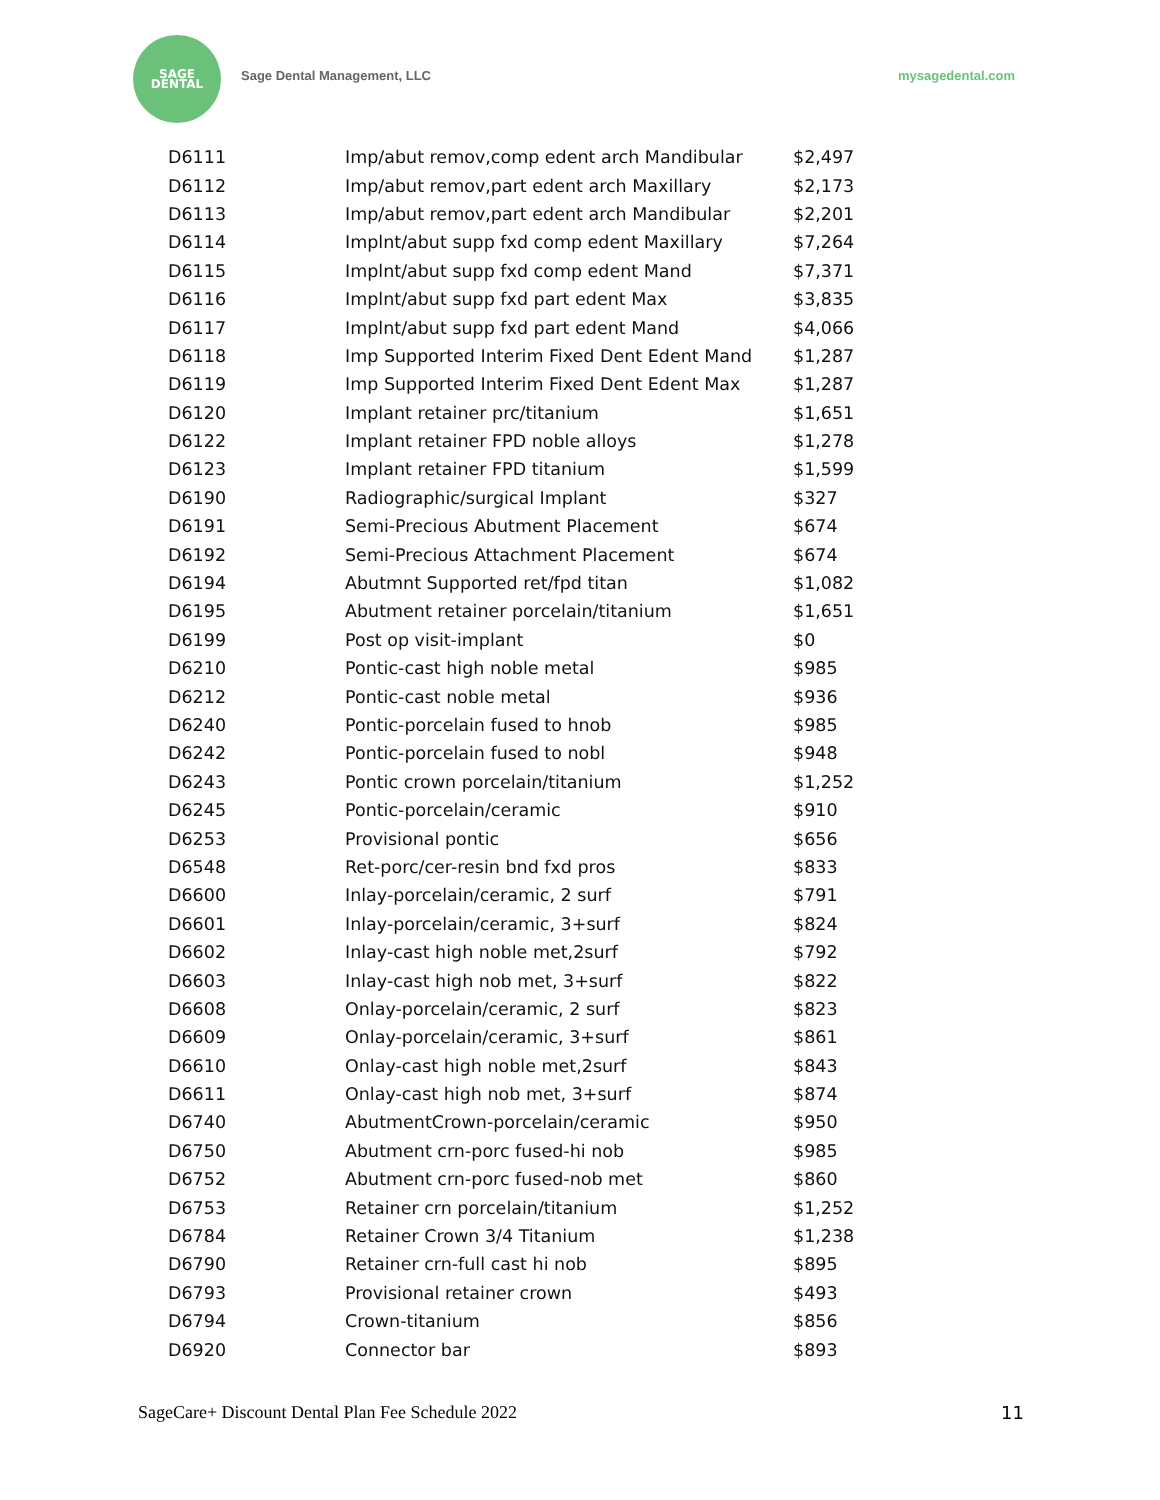SAGE
DENTAL
Sage Dental Management, LLC mysagedental.com
| D6111 | Imp/abut remov,comp edent arch Mandibular | $2,497 |
| D6112 | Imp/abut remov,part edent arch Maxillary | $2,173 |
| D6113 | Imp/abut remov,part edent arch Mandibular | $2,201 |
| D6114 | Implnt/abut supp fxd comp edent Maxillary | $7,264 |
| D6115 | Implnt/abut supp fxd comp edent Mand | $7,371 |
| D6116 | Implnt/abut supp fxd part edent Max | $3,835 |
| D6117 | Implnt/abut supp fxd part edent Mand | $4,066 |
| D6118 | Imp Supported Interim Fixed Dent Edent Mand | $1,287 |
| D6119 | Imp Supported Interim Fixed Dent Edent Max | $1,287 |
| D6120 | Implant retainer prc/titanium | $1,651 |
| D6122 | Implant retainer FPD noble alloys | $1,278 |
| D6123 | Implant retainer FPD titanium | $1,599 |
| D6190 | Radiographic/surgical Implant | $327 |
| D6191 | Semi-Precious Abutment Placement | $674 |
| D6192 | Semi-Precious Attachment Placement | $674 |
| D6194 | Abutmnt Supported ret/fpd titan | $1,082 |
| D6195 | Abutment retainer porcelain/titanium | $1,651 |
| D6199 | Post op visit-implant | $0 |
| D6210 | Pontic-cast high noble metal | $985 |
| D6212 | Pontic-cast noble metal | $936 |
| D6240 | Pontic-porcelain fused to hnob | $985 |
| D6242 | Pontic-porcelain fused to nobl | $948 |
| D6243 | Pontic crown porcelain/titanium | $1,252 |
| D6245 | Pontic-porcelain/ceramic | $910 |
| D6253 | Provisional pontic | $656 |
| D6548 | Ret-porc/cer-resin bnd fxd pros | $833 |
| D6600 | Inlay-porcelain/ceramic, 2 surf | $791 |
| D6601 | Inlay-porcelain/ceramic, 3+surf | $824 |
| D6602 | Inlay-cast high noble met,2surf | $792 |
| D6603 | Inlay-cast high nob met, 3+surf | $822 |
| D6608 | Onlay-porcelain/ceramic, 2 surf | $823 |
| D6609 | Onlay-porcelain/ceramic, 3+surf | $861 |
| D6610 | Onlay-cast high noble met,2surf | $843 |
| D6611 | Onlay-cast high nob met, 3+surf | $874 |
| D6740 | AbutmentCrown-porcelain/ceramic | $950 |
| D6750 | Abutment crn-porc fused-hi nob | $985 |
| D6752 | Abutment crn-porc fused-nob met | $860 |
| D6753 | Retainer crn porcelain/titanium | $1,252 |
| D6784 | Retainer Crown 3/4 Titanium | $1,238 |
| D6790 | Retainer crn-full cast hi nob | $895 |
| D6793 | Provisional retainer crown | $493 |
| D6794 | Crown-titanium | $856 |
| D6920 | Connector bar | $893 |
SageCare+ Discount Dental Plan Fee Schedule 2022 11